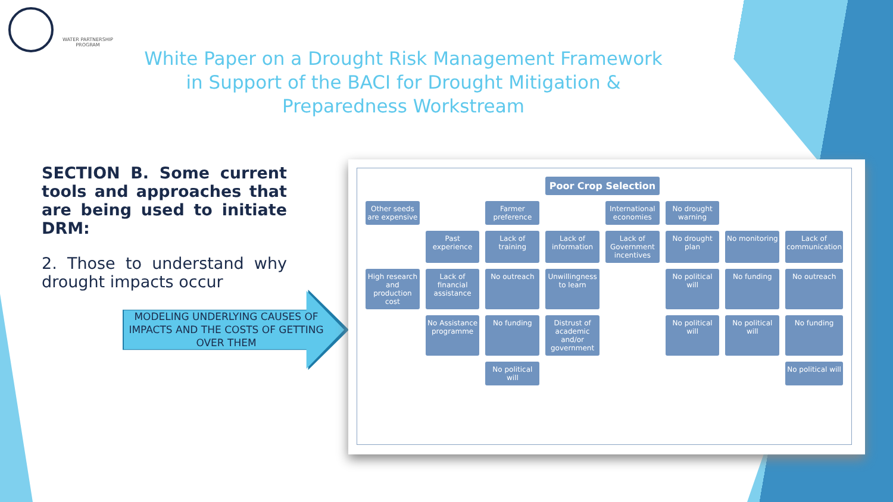WATER PARTNERSHIP PROGRAM
White Paper on a Drought Risk Management Framework in Support of the BACI for Drought Mitigation & Preparedness Workstream
SECTION B. Some current tools and approaches that are being used to initiate DRM:
2. Those to understand why drought impacts occur
MODELING UNDERLYING CAUSES OF IMPACTS AND THE COSTS OF GETTING OVER THEM
Poor Crop Selection
Other seeds are expensive
Farmer preference
International economies
No drought warning
Past experience
Lack of training
Lack of information
Lack of Government incentives
No drought plan
No monitoring
Lack of communication
High research and production cost
Lack of financial assistance
No outreach
Unwillingness to learn
No political will
No funding
No outreach
No Assistance programme
No funding
Distrust of academic and/or government
No political will
No political will
No funding
No political will
No political will